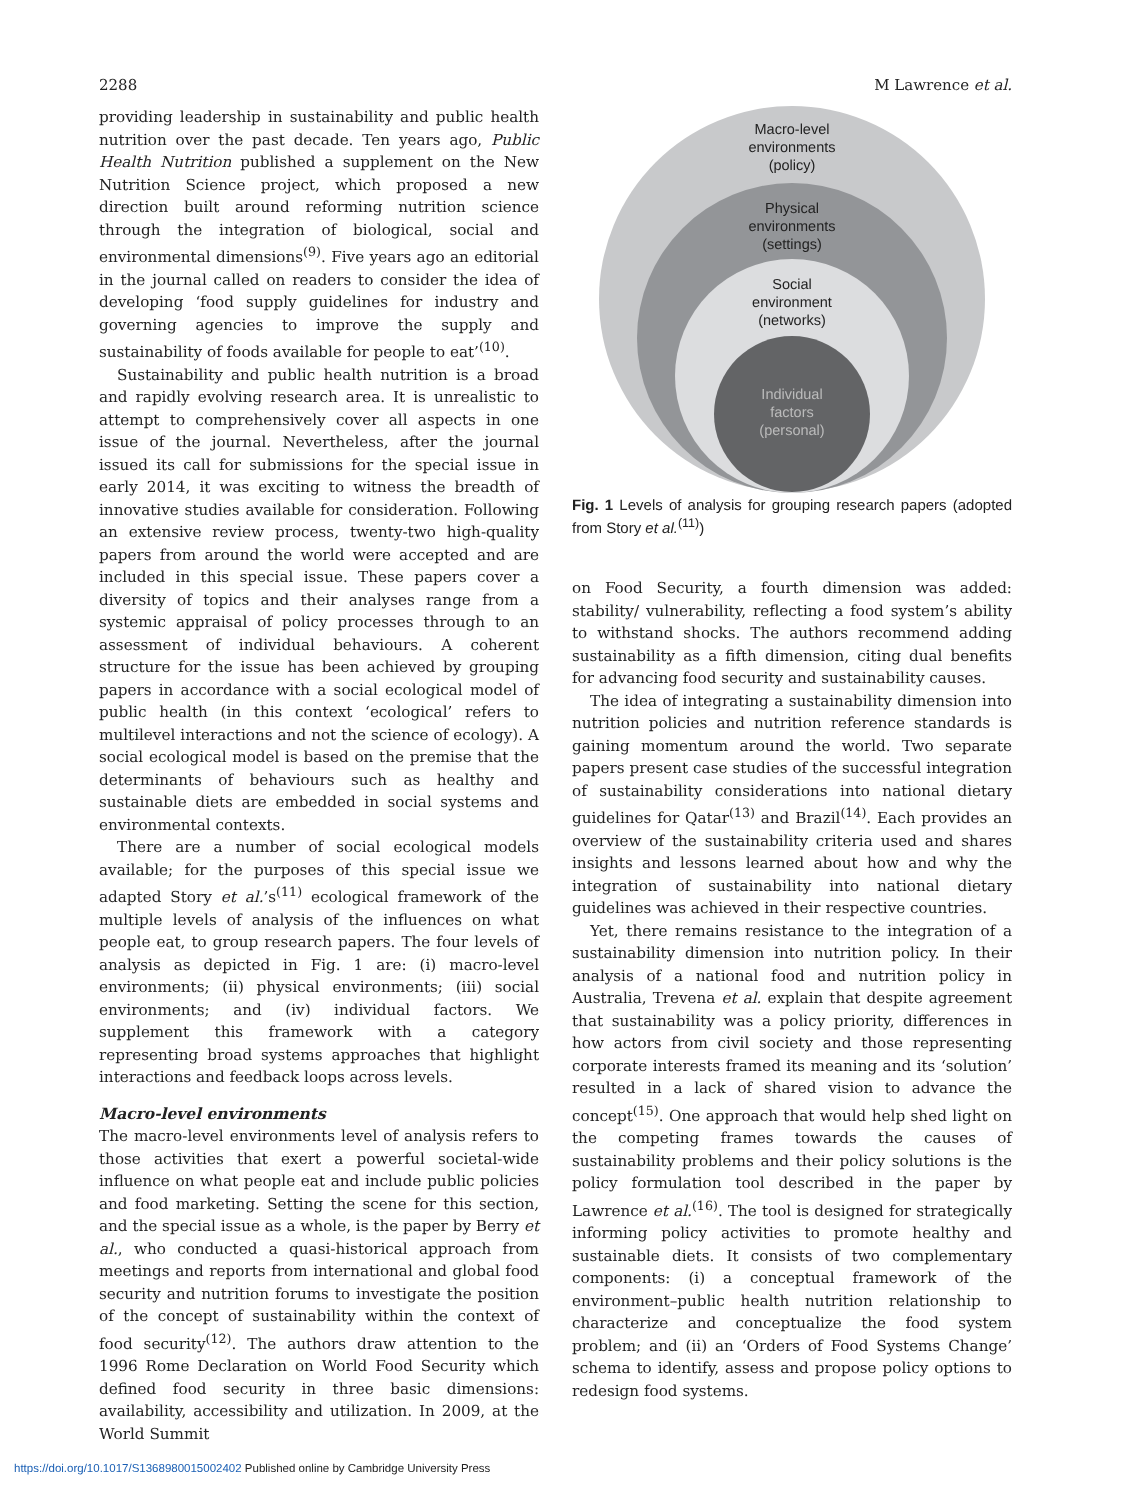2288 M Lawrence et al.
providing leadership in sustainability and public health nutrition over the past decade. Ten years ago, Public Health Nutrition published a supplement on the New Nutrition Science project, which proposed a new direction built around reforming nutrition science through the integration of biological, social and environmental dimensions<sup>(9)</sup>. Five years ago an editorial in the journal called on readers to consider the idea of developing ‘food supply guidelines for industry and governing agencies to improve the supply and sustainability of foods available for people to eat’<sup>(10)</sup>.
Sustainability and public health nutrition is a broad and rapidly evolving research area. It is unrealistic to attempt to comprehensively cover all aspects in one issue of the journal. Nevertheless, after the journal issued its call for submissions for the special issue in early 2014, it was exciting to witness the breadth of innovative studies available for consideration. Following an extensive review process, twenty-two high-quality papers from around the world were accepted and are included in this special issue. These papers cover a diversity of topics and their analyses range from a systemic appraisal of policy processes through to an assessment of individual behaviours. A coherent structure for the issue has been achieved by grouping papers in accordance with a social ecological model of public health (in this context ‘ecological’ refers to multilevel interactions and not the science of ecology). A social ecological model is based on the premise that the determinants of behaviours such as healthy and sustainable diets are embedded in social systems and environmental contexts.
There are a number of social ecological models available; for the purposes of this special issue we adapted Story et al.’s<sup>(11)</sup> ecological framework of the multiple levels of analysis of the influences on what people eat, to group research papers. The four levels of analysis as depicted in Fig. 1 are: (i) macro-level environments; (ii) physical environments; (iii) social environments; and (iv) individual factors. We supplement this framework with a category representing broad systems approaches that highlight interactions and feedback loops across levels.
Macro-level environments
The macro-level environments level of analysis refers to those activities that exert a powerful societal-wide influence on what people eat and include public policies and food marketing. Setting the scene for this section, and the special issue as a whole, is the paper by Berry et al., who conducted a quasi-historical approach from meetings and reports from international and global food security and nutrition forums to investigate the position of the concept of sustainability within the context of food security<sup>(12)</sup>. The authors draw attention to the 1996 Rome Declaration on World Food Security which defined food security in three basic dimensions: availability, accessibility and utilization. In 2009, at the World Summit
Macro-level
environments
(policy)
Physical
environments
(settings)
Social
environment
(networks)
Individual
factors
(personal)
Fig. 1 Levels of analysis for grouping research papers (adopted from Story et al.<sup>(11)</sup>)
on Food Security, a fourth dimension was added: stability/ vulnerability, reflecting a food system’s ability to withstand shocks. The authors recommend adding sustainability as a fifth dimension, citing dual benefits for advancing food security and sustainability causes.
The idea of integrating a sustainability dimension into nutrition policies and nutrition reference standards is gaining momentum around the world. Two separate papers present case studies of the successful integration of sustainability considerations into national dietary guidelines for Qatar<sup>(13)</sup> and Brazil<sup>(14)</sup>. Each provides an overview of the sustainability criteria used and shares insights and lessons learned about how and why the integration of sustainability into national dietary guidelines was achieved in their respective countries.
Yet, there remains resistance to the integration of a sustainability dimension into nutrition policy. In their analysis of a national food and nutrition policy in Australia, Trevena et al. explain that despite agreement that sustainability was a policy priority, differences in how actors from civil society and those representing corporate interests framed its meaning and its ‘solution’ resulted in a lack of shared vision to advance the concept<sup>(15)</sup>. One approach that would help shed light on the competing frames towards the causes of sustainability problems and their policy solutions is the policy formulation tool described in the paper by Lawrence et al.<sup>(16)</sup>. The tool is designed for strategically informing policy activities to promote healthy and sustainable diets. It consists of two complementary components: (i) a conceptual framework of the environment–public health nutrition relationship to characterize and conceptualize the food system problem; and (ii) an ‘Orders of Food Systems Change’ schema to identify, assess and propose policy options to redesign food systems.
https://doi.org/10.1017/S1368980015002402 Published online by Cambridge University Press